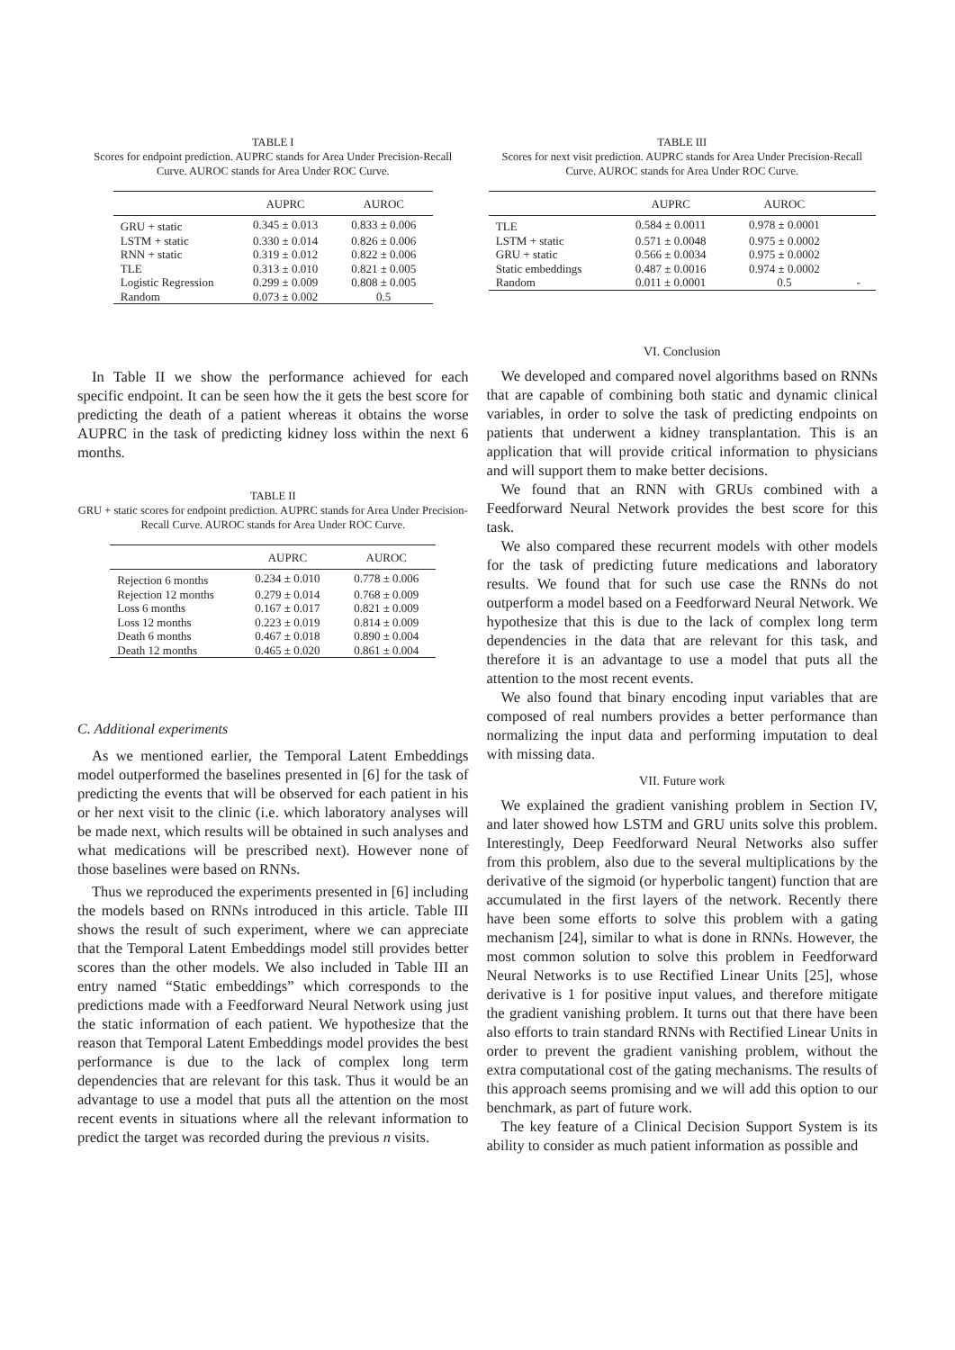TABLE I
Scores for endpoint prediction. AUPRC stands for Area Under Precision-Recall Curve. AUROC stands for Area Under ROC Curve.
| | AUPRC | AUROC |
| --- | --- | --- |
| GRU + static | 0.345 ± 0.013 | 0.833 ± 0.006 |
| LSTM + static | 0.330 ± 0.014 | 0.826 ± 0.006 |
| RNN + static | 0.319 ± 0.012 | 0.822 ± 0.006 |
| TLE | 0.313 ± 0.010 | 0.821 ± 0.005 |
| Logistic Regression | 0.299 ± 0.009 | 0.808 ± 0.005 |
| Random | 0.073 ± 0.002 | 0.5 |
In Table II we show the performance achieved for each specific endpoint. It can be seen how the it gets the best score for predicting the death of a patient whereas it obtains the worse AUPRC in the task of predicting kidney loss within the next 6 months.
TABLE II
GRU + static scores for endpoint prediction. AUPRC stands for Area Under Precision-Recall Curve. AUROC stands for Area Under ROC Curve.
| | AUPRC | AUROC |
| --- | --- | --- |
| Rejection 6 months | 0.234 ± 0.010 | 0.778 ± 0.006 |
| Rejection 12 months | 0.279 ± 0.014 | 0.768 ± 0.009 |
| Loss 6 months | 0.167 ± 0.017 | 0.821 ± 0.009 |
| Loss 12 months | 0.223 ± 0.019 | 0.814 ± 0.009 |
| Death 6 months | 0.467 ± 0.018 | 0.890 ± 0.004 |
| Death 12 months | 0.465 ± 0.020 | 0.861 ± 0.004 |
C. Additional experiments
As we mentioned earlier, the Temporal Latent Embeddings model outperformed the baselines presented in [6] for the task of predicting the events that will be observed for each patient in his or her next visit to the clinic (i.e. which laboratory analyses will be made next, which results will be obtained in such analyses and what medications will be prescribed next). However none of those baselines were based on RNNs.
Thus we reproduced the experiments presented in [6] including the models based on RNNs introduced in this article. Table III shows the result of such experiment, where we can appreciate that the Temporal Latent Embeddings model still provides better scores than the other models. We also included in Table III an entry named “Static embeddings” which corresponds to the predictions made with a Feedforward Neural Network using just the static information of each patient. We hypothesize that the reason that Temporal Latent Embeddings model provides the best performance is due to the lack of complex long term dependencies that are relevant for this task. Thus it would be an advantage to use a model that puts all the attention on the most recent events in situations where all the relevant information to predict the target was recorded during the previous n visits.
TABLE III
Scores for next visit prediction. AUPRC stands for Area Under Precision-Recall Curve. AUROC stands for Area Under ROC Curve.
| | AUPRC | AUROC | |
| --- | --- | --- | --- |
| TLE | 0.584 ± 0.0011 | 0.978 ± 0.0001 | |
| LSTM + static | 0.571 ± 0.0048 | 0.975 ± 0.0002 | |
| GRU + static | 0.566 ± 0.0034 | 0.975 ± 0.0002 | |
| Static embeddings | 0.487 ± 0.0016 | 0.974 ± 0.0002 | |
| Random | 0.011 ± 0.0001 | 0.5 | - |
VI. Conclusion
We developed and compared novel algorithms based on RNNs that are capable of combining both static and dynamic clinical variables, in order to solve the task of predicting endpoints on patients that underwent a kidney transplantation. This is an application that will provide critical information to physicians and will support them to make better decisions.
We found that an RNN with GRUs combined with a Feedforward Neural Network provides the best score for this task.
We also compared these recurrent models with other models for the task of predicting future medications and laboratory results. We found that for such use case the RNNs do not outperform a model based on a Feedforward Neural Network. We hypothesize that this is due to the lack of complex long term dependencies in the data that are relevant for this task, and therefore it is an advantage to use a model that puts all the attention to the most recent events.
We also found that binary encoding input variables that are composed of real numbers provides a better performance than normalizing the input data and performing imputation to deal with missing data.
VII. Future work
We explained the gradient vanishing problem in Section IV, and later showed how LSTM and GRU units solve this problem. Interestingly, Deep Feedforward Neural Networks also suffer from this problem, also due to the several multiplications by the derivative of the sigmoid (or hyperbolic tangent) function that are accumulated in the first layers of the network. Recently there have been some efforts to solve this problem with a gating mechanism [24], similar to what is done in RNNs. However, the most common solution to solve this problem in Feedforward Neural Networks is to use Rectified Linear Units [25], whose derivative is 1 for positive input values, and therefore mitigate the gradient vanishing problem. It turns out that there have been also efforts to train standard RNNs with Rectified Linear Units in order to prevent the gradient vanishing problem, without the extra computational cost of the gating mechanisms. The results of this approach seems promising and we will add this option to our benchmark, as part of future work.
The key feature of a Clinical Decision Support System is its ability to consider as much patient information as possible and